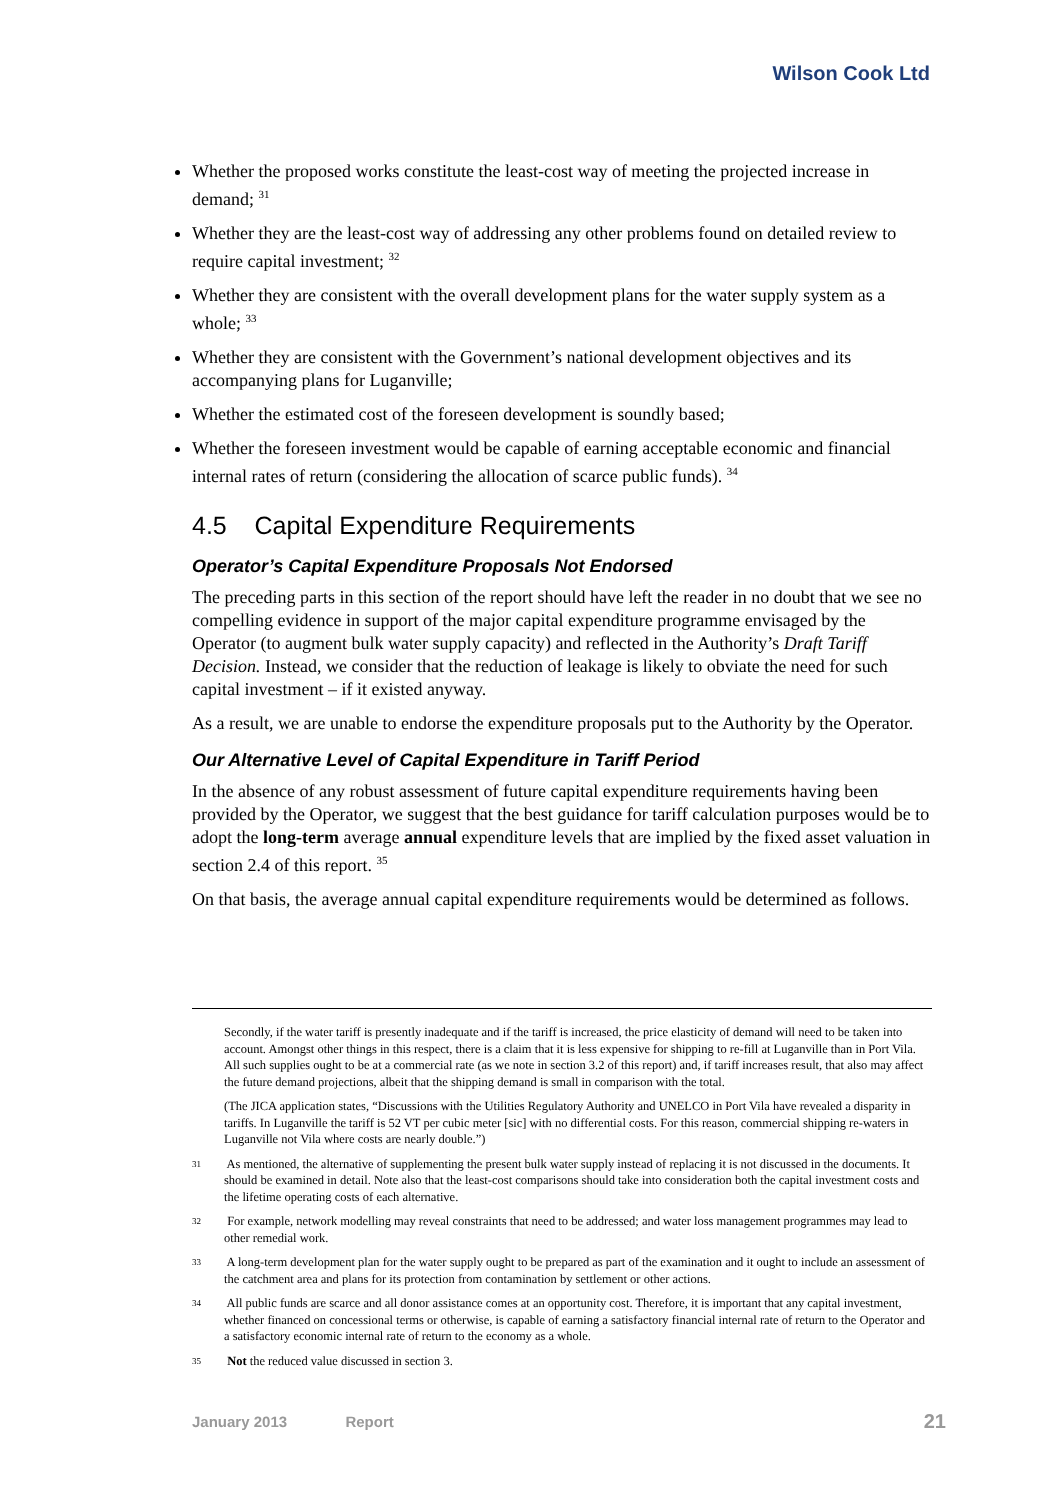Wilson Cook Ltd
Whether the proposed works constitute the least-cost way of meeting the projected increase in demand; <sup>31</sup>
Whether they are the least-cost way of addressing any other problems found on detailed review to require capital investment; <sup>32</sup>
Whether they are consistent with the overall development plans for the water supply system as a whole; <sup>33</sup>
Whether they are consistent with the Government’s national development objectives and its accompanying plans for Luganville;
Whether the estimated cost of the foreseen development is soundly based;
Whether the foreseen investment would be capable of earning acceptable economic and financial internal rates of return (considering the allocation of scarce public funds). <sup>34</sup>
4.5 Capital Expenditure Requirements
Operator’s Capital Expenditure Proposals Not Endorsed
The preceding parts in this section of the report should have left the reader in no doubt that we see no compelling evidence in support of the major capital expenditure programme envisaged by the Operator (to augment bulk water supply capacity) and reflected in the Authority’s Draft Tariff Decision. Instead, we consider that the reduction of leakage is likely to obviate the need for such capital investment – if it existed anyway.
As a result, we are unable to endorse the expenditure proposals put to the Authority by the Operator.
Our Alternative Level of Capital Expenditure in Tariff Period
In the absence of any robust assessment of future capital expenditure requirements having been provided by the Operator, we suggest that the best guidance for tariff calculation purposes would be to adopt the long-term average annual expenditure levels that are implied by the fixed asset valuation in section 2.4 of this report. <sup>35</sup>
On that basis, the average annual capital expenditure requirements would be determined as follows.
Secondly, if the water tariff is presently inadequate and if the tariff is increased, the price elasticity of demand will need to be taken into account. Amongst other things in this respect, there is a claim that it is less expensive for shipping to re-fill at Luganville than in Port Vila. All such supplies ought to be at a commercial rate (as we note in section 3.2 of this report) and, if tariff increases result, that also may affect the future demand projections, albeit that the shipping demand is small in comparison with the total.
(The JICA application states, “Discussions with the Utilities Regulatory Authority and UNELCO in Port Vila have revealed a disparity in tariffs. In Luganville the tariff is 52 VT per cubic meter [sic] with no differential costs. For this reason, commercial shipping re-waters in Luganville not Vila where costs are nearly double.”)
31 As mentioned, the alternative of supplementing the present bulk water supply instead of replacing it is not discussed in the documents. It should be examined in detail. Note also that the least-cost comparisons should take into consideration both the capital investment costs and the lifetime operating costs of each alternative.
32 For example, network modelling may reveal constraints that need to be addressed; and water loss management programmes may lead to other remedial work.
33 A long-term development plan for the water supply ought to be prepared as part of the examination and it ought to include an assessment of the catchment area and plans for its protection from contamination by settlement or other actions.
34 All public funds are scarce and all donor assistance comes at an opportunity cost. Therefore, it is important that any capital investment, whether financed on concessional terms or otherwise, is capable of earning a satisfactory financial internal rate of return to the Operator and a satisfactory economic internal rate of return to the economy as a whole.
35 Not the reduced value discussed in section 3.
January 2013 Report 21